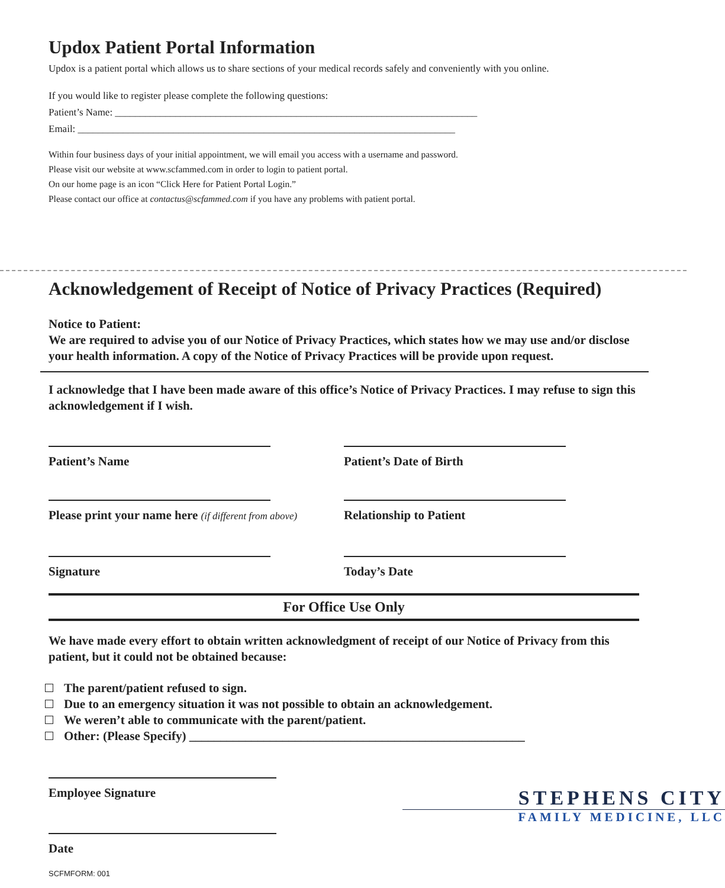Updox Patient Portal Information
Updox is a patient portal which allows us to share sections of your medical records safely and conveniently with you online.
If you would like to register please complete the following questions:
Patient’s Name: ________________________________________________________________________
Email: ___________________________________________________________________________
Within four business days of your initial appointment, we will email you access with a username and password.
Please visit our website at www.scfammed.com in order to login to patient portal.
On our home page is an icon “Click Here for Patient Portal Login.”
Please contact our office at contactus@scfammed.com if you have any problems with patient portal.
Acknowledgement of Receipt of Notice of Privacy Practices (Required)
Notice to Patient:
We are required to advise you of our Notice of Privacy Practices, which states how we may use and/or disclose your health information. A copy of the Notice of Privacy Practices will be provide upon request.
I acknowledge that I have been made aware of this office’s Notice of Privacy Practices. I may refuse to sign this acknowledgement if I wish.
Patient’s Name
Patient’s Date of Birth
Please print your name here (if different from above)
Relationship to Patient
Signature
Today’s Date
For Office Use Only
We have made every effort to obtain written acknowledgment of receipt of our Notice of Privacy from this patient, but it could not be obtained because:
The parent/patient refused to sign.
Due to an emergency situation it was not possible to obtain an acknowledgement.
We weren’t able to communicate with the parent/patient.
Other: (Please Specify) ______________________________________________________
Employee Signature
Date
SCFMFORM: 001
STEPHENS CITY
FAMILY MEDICINE, LLC